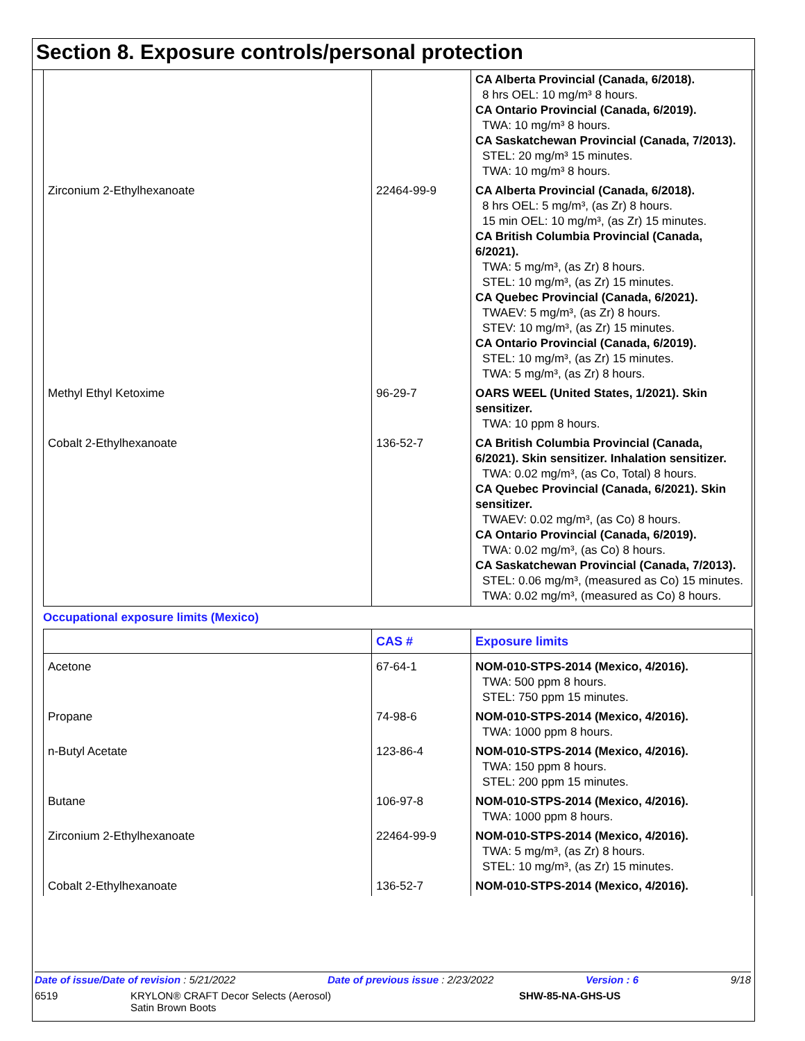Section 8. Exposure controls/personal protection
| | | CA Alberta Provincial (Canada, 6/2018). 8 hrs OEL: 10 mg/m³ 8 hours. CA Ontario Provincial (Canada, 6/2019). TWA: 10 mg/m³ 8 hours. CA Saskatchewan Provincial (Canada, 7/2013). STEL: 20 mg/m³ 15 minutes. TWA: 10 mg/m³ 8 hours. |
| Zirconium 2-Ethylhexanoate | 22464-99-9 | CA Alberta Provincial (Canada, 6/2018). 8 hrs OEL: 5 mg/m³, (as Zr) 8 hours. 15 min OEL: 10 mg/m³, (as Zr) 15 minutes. CA British Columbia Provincial (Canada, 6/2021). TWA: 5 mg/m³, (as Zr) 8 hours. STEL: 10 mg/m³, (as Zr) 15 minutes. CA Quebec Provincial (Canada, 6/2021). TWAEV: 5 mg/m³, (as Zr) 8 hours. STEV: 10 mg/m³, (as Zr) 15 minutes. CA Ontario Provincial (Canada, 6/2019). STEL: 10 mg/m³, (as Zr) 15 minutes. TWA: 5 mg/m³, (as Zr) 8 hours. |
| Methyl Ethyl Ketoxime | 96-29-7 | OARS WEEL (United States, 1/2021). Skin sensitizer. TWA: 10 ppm 8 hours. |
| Cobalt 2-Ethylhexanoate | 136-52-7 | CA British Columbia Provincial (Canada, 6/2021). Skin sensitizer. Inhalation sensitizer. TWA: 0.02 mg/m³, (as Co, Total) 8 hours. CA Quebec Provincial (Canada, 6/2021). Skin sensitizer. TWAEV: 0.02 mg/m³, (as Co) 8 hours. CA Ontario Provincial (Canada, 6/2019). TWA: 0.02 mg/m³, (as Co) 8 hours. CA Saskatchewan Provincial (Canada, 7/2013). STEL: 0.06 mg/m³, (measured as Co) 15 minutes. TWA: 0.02 mg/m³, (measured as Co) 8 hours. |
Occupational exposure limits (Mexico)
| | CAS # | Exposure limits |
| --- | --- | --- |
| Acetone | 67-64-1 | NOM-010-STPS-2014 (Mexico, 4/2016). TWA: 500 ppm 8 hours. STEL: 750 ppm 15 minutes. |
| Propane | 74-98-6 | NOM-010-STPS-2014 (Mexico, 4/2016). TWA: 1000 ppm 8 hours. |
| n-Butyl Acetate | 123-86-4 | NOM-010-STPS-2014 (Mexico, 4/2016). TWA: 150 ppm 8 hours. STEL: 200 ppm 15 minutes. |
| Butane | 106-97-8 | NOM-010-STPS-2014 (Mexico, 4/2016). TWA: 1000 ppm 8 hours. |
| Zirconium 2-Ethylhexanoate | 22464-99-9 | NOM-010-STPS-2014 (Mexico, 4/2016). TWA: 5 mg/m³, (as Zr) 8 hours. STEL: 10 mg/m³, (as Zr) 15 minutes. |
| Cobalt 2-Ethylhexanoate | 136-52-7 | NOM-010-STPS-2014 (Mexico, 4/2016). |
Date of issue/Date of revision : 5/21/2022 Date of previous issue : 2/23/2022 Version : 6 9/18
6519 KRYLON® CRAFT Decor Selects (Aerosol)
Satin Brown Boots SHW-85-NA-GHS-US